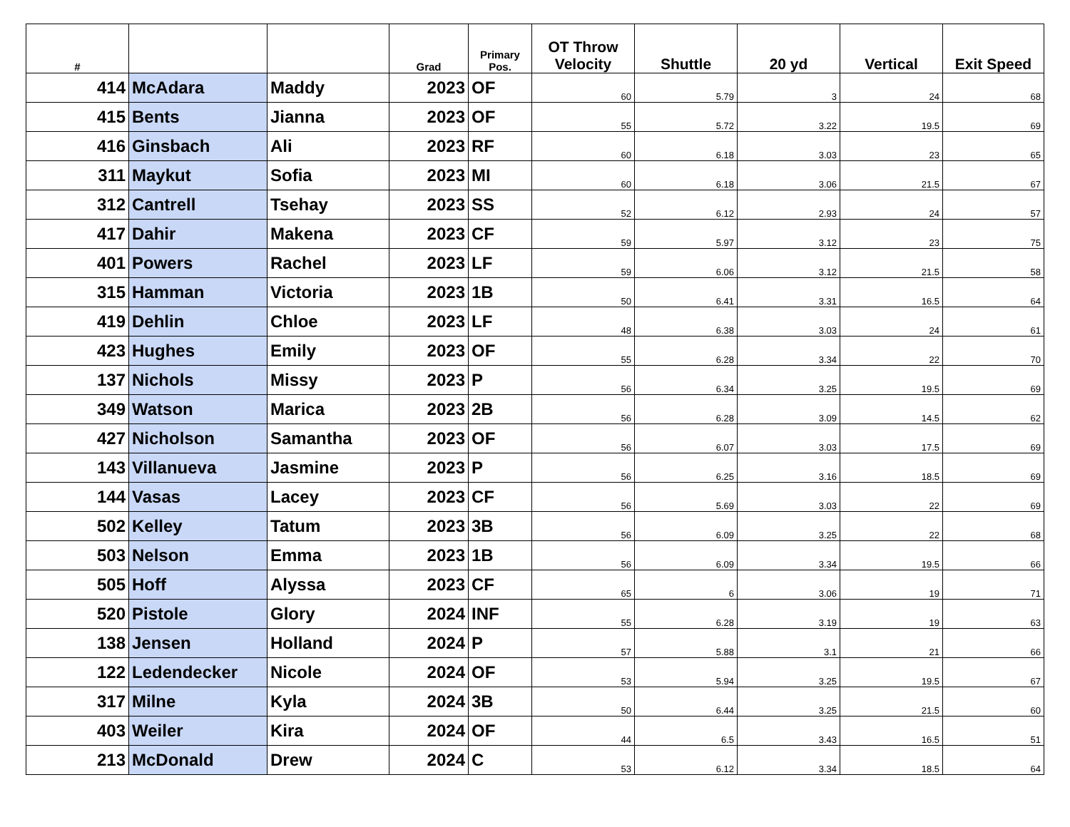| # | | | Grad | Primary Pos. | OT Throw Velocity | Shuttle | 20 yd | Vertical | Exit Speed |
| --- | --- | --- | --- | --- | --- | --- | --- | --- | --- |
| 414 | McAdara | Maddy | 2023 | OF | 60 | 5.79 | 3 | 24 | 68 |
| 415 | Bents | Jianna | 2023 | OF | 55 | 5.72 | 3.22 | 19.5 | 69 |
| 416 | Ginsbach | Ali | 2023 | RF | 60 | 6.18 | 3.03 | 23 | 65 |
| 311 | Maykut | Sofia | 2023 | MI | 60 | 6.18 | 3.06 | 21.5 | 67 |
| 312 | Cantrell | Tsehay | 2023 | SS | 52 | 6.12 | 2.93 | 24 | 57 |
| 417 | Dahir | Makena | 2023 | CF | 59 | 5.97 | 3.12 | 23 | 75 |
| 401 | Powers | Rachel | 2023 | LF | 59 | 6.06 | 3.12 | 21.5 | 58 |
| 315 | Hamman | Victoria | 2023 | 1B | 50 | 6.41 | 3.31 | 16.5 | 64 |
| 419 | Dehlin | Chloe | 2023 | LF | 48 | 6.38 | 3.03 | 24 | 61 |
| 423 | Hughes | Emily | 2023 | OF | 55 | 6.28 | 3.34 | 22 | 70 |
| 137 | Nichols | Missy | 2023 | P | 56 | 6.34 | 3.25 | 19.5 | 69 |
| 349 | Watson | Marica | 2023 | 2B | 56 | 6.28 | 3.09 | 14.5 | 62 |
| 427 | Nicholson | Samantha | 2023 | OF | 56 | 6.07 | 3.03 | 17.5 | 69 |
| 143 | Villanueva | Jasmine | 2023 | P | 56 | 6.25 | 3.16 | 18.5 | 69 |
| 144 | Vasas | Lacey | 2023 | CF | 56 | 5.69 | 3.03 | 22 | 69 |
| 502 | Kelley | Tatum | 2023 | 3B | 56 | 6.09 | 3.25 | 22 | 68 |
| 503 | Nelson | Emma | 2023 | 1B | 56 | 6.09 | 3.34 | 19.5 | 66 |
| 505 | Hoff | Alyssa | 2023 | CF | 65 | 6 | 3.06 | 19 | 71 |
| 520 | Pistole | Glory | 2024 | INF | 55 | 6.28 | 3.19 | 19 | 63 |
| 138 | Jensen | Holland | 2024 | P | 57 | 5.88 | 3.1 | 21 | 66 |
| 122 | Ledendecker | Nicole | 2024 | OF | 53 | 5.94 | 3.25 | 19.5 | 67 |
| 317 | Milne | Kyla | 2024 | 3B | 50 | 6.44 | 3.25 | 21.5 | 60 |
| 403 | Weiler | Kira | 2024 | OF | 44 | 6.5 | 3.43 | 16.5 | 51 |
| 213 | McDonald | Drew | 2024 | C | 53 | 6.12 | 3.34 | 18.5 | 64 |